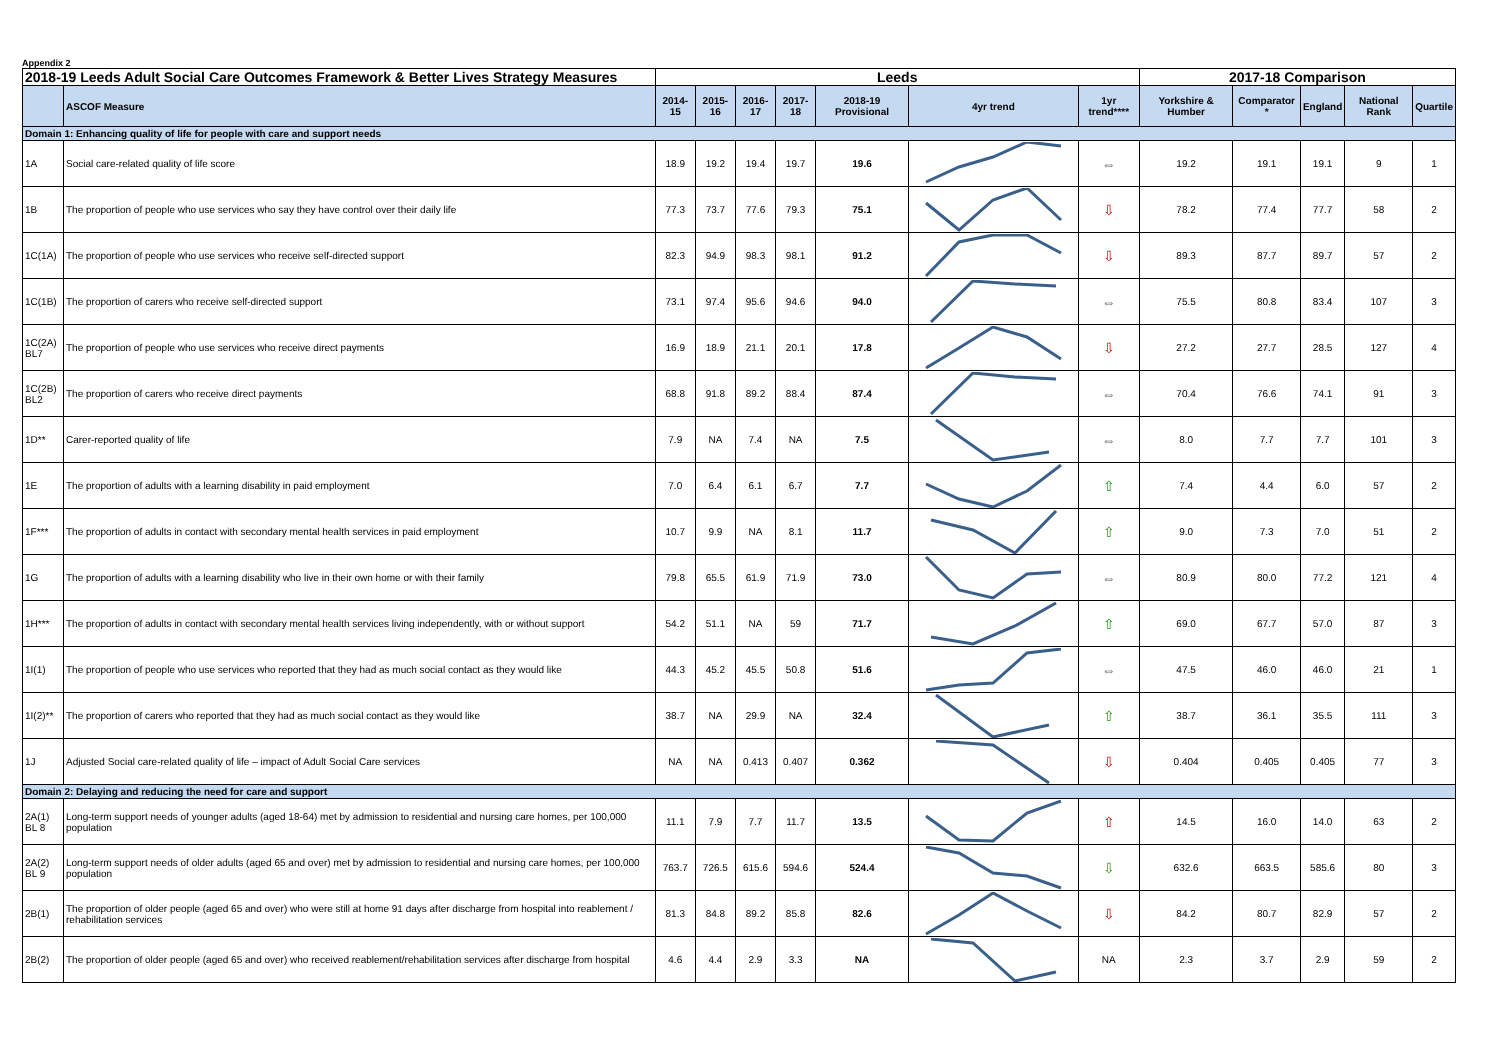Appendix 2
| 2018-19 Leeds Adult Social Care Outcomes Framework & Better Lives Strategy Measures | | Leeds | | | | | | | 2017-18 Comparison | | | | |
| --- | --- | --- | --- | --- | --- | --- | --- | --- | --- | --- | --- | --- | --- |
| | ASCOF Measure | 2014-15 | 2015-16 | 2016-17 | 2017-18 | 2018-19 Provisional | 4yr trend | 1yr trend**** | Yorkshire & Humber | Comparator * | England | National Rank | Quartile |
| Domain 1: Enhancing quality of life for people with care and support needs | | | | | | | | | | | | | |
| 1A | Social care-related quality of life score | 18.9 | 19.2 | 19.4 | 19.7 | 19.6 | | ⇔ | 19.2 | 19.1 | 19.1 | 9 | 1 |
| 1B | The proportion of people who use services who say they have control over their daily life | 77.3 | 73.7 | 77.6 | 79.3 | 75.1 | | ⇩ | 78.2 | 77.4 | 77.7 | 58 | 2 |
| 1C(1A) | The proportion of people who use services who receive self-directed support | 82.3 | 94.9 | 98.3 | 98.1 | 91.2 | | ⇩ | 89.3 | 87.7 | 89.7 | 57 | 2 |
| 1C(1B) | The proportion of carers who receive self-directed support | 73.1 | 97.4 | 95.6 | 94.6 | 94.0 | | ⇔ | 75.5 | 80.8 | 83.4 | 107 | 3 |
| 1C(2A) BL7 | The proportion of people who use services who receive direct payments | 16.9 | 18.9 | 21.1 | 20.1 | 17.8 | | ⇩ | 27.2 | 27.7 | 28.5 | 127 | 4 |
| 1C(2B) BL2 | The proportion of carers who receive direct payments | 68.8 | 91.8 | 89.2 | 88.4 | 87.4 | | ⇔ | 70.4 | 76.6 | 74.1 | 91 | 3 |
| 1D** | Carer-reported quality of life | 7.9 | NA | 7.4 | NA | 7.5 | | ⇔ | 8.0 | 7.7 | 7.7 | 101 | 3 |
| 1E | The proportion of adults with a learning disability in paid employment | 7.0 | 6.4 | 6.1 | 6.7 | 7.7 | | ⇧ | 7.4 | 4.4 | 6.0 | 57 | 2 |
| 1F*** | The proportion of adults in contact with secondary mental health services in paid employment | 10.7 | 9.9 | NA | 8.1 | 11.7 | | ⇧ | 9.0 | 7.3 | 7.0 | 51 | 2 |
| 1G | The proportion of adults with a learning disability who live in their own home or with their family | 79.8 | 65.5 | 61.9 | 71.9 | 73.0 | | ⇔ | 80.9 | 80.0 | 77.2 | 121 | 4 |
| 1H*** | The proportion of adults in contact with secondary mental health services living independently, with or without support | 54.2 | 51.1 | NA | 59 | 71.7 | | ⇧ | 69.0 | 67.7 | 57.0 | 87 | 3 |
| 1I(1) | The proportion of people who use services who reported that they had as much social contact as they would like | 44.3 | 45.2 | 45.5 | 50.8 | 51.6 | | ⇔ | 47.5 | 46.0 | 46.0 | 21 | 1 |
| 1I(2)** | The proportion of carers who reported that they had as much social contact as they would like | 38.7 | NA | 29.9 | NA | 32.4 | | ⇧ | 38.7 | 36.1 | 35.5 | 111 | 3 |
| 1J | Adjusted Social care-related quality of life – impact of Adult Social Care services | NA | NA | 0.413 | 0.407 | 0.362 | | ⇩ | 0.404 | 0.405 | 0.405 | 77 | 3 |
| Domain 2: Delaying and reducing the need for care and support | | | | | | | | | | | | | |
| 2A(1) BL 8 | Long-term support needs of younger adults (aged 18-64) met by admission to residential and nursing care homes, per 100,000 population | 11.1 | 7.9 | 7.7 | 11.7 | 13.5 | | ⇧ | 14.5 | 16.0 | 14.0 | 63 | 2 |
| 2A(2) BL 9 | Long-term support needs of older adults (aged 65 and over) met by admission to residential and nursing care homes, per 100,000 population | 763.7 | 726.5 | 615.6 | 594.6 | 524.4 | | ⇩ | 632.6 | 663.5 | 585.6 | 80 | 3 |
| 2B(1) | The proportion of older people (aged 65 and over) who were still at home 91 days after discharge from hospital into reablement / rehabilitation services | 81.3 | 84.8 | 89.2 | 85.8 | 82.6 | | ⇩ | 84.2 | 80.7 | 82.9 | 57 | 2 |
| 2B(2) | The proportion of older people (aged 65 and over) who received reablement/rehabilitation services after discharge from hospital | 4.6 | 4.4 | 2.9 | 3.3 | NA | | NA | 2.3 | 3.7 | 2.9 | 59 | 2 |